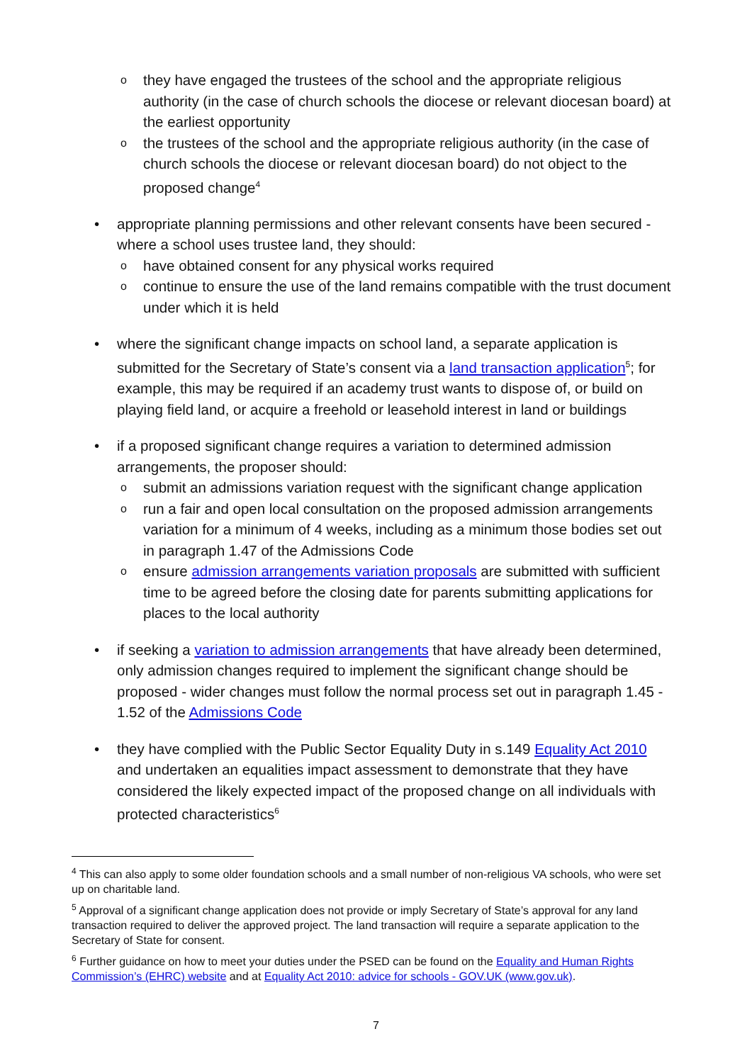o they have engaged the trustees of the school and the appropriate religious authority (in the case of church schools the diocese or relevant diocesan board) at the earliest opportunity
o the trustees of the school and the appropriate religious authority (in the case of church schools the diocese or relevant diocesan board) do not object to the proposed change<sup>4</sup>
• appropriate planning permissions and other relevant consents have been secured - where a school uses trustee land, they should:
o have obtained consent for any physical works required
o continue to ensure the use of the land remains compatible with the trust document under which it is held
• where the significant change impacts on school land, a separate application is submitted for the Secretary of State’s consent via a land transaction application<sup>5</sup>; for example, this may be required if an academy trust wants to dispose of, or build on playing field land, or acquire a freehold or leasehold interest in land or buildings
• if a proposed significant change requires a variation to determined admission arrangements, the proposer should:
o submit an admissions variation request with the significant change application
o run a fair and open local consultation on the proposed admission arrangements variation for a minimum of 4 weeks, including as a minimum those bodies set out in paragraph 1.47 of the Admissions Code
o ensure admission arrangements variation proposals are submitted with sufficient time to be agreed before the closing date for parents submitting applications for places to the local authority
• if seeking a variation to admission arrangements that have already been determined, only admission changes required to implement the significant change should be proposed - wider changes must follow the normal process set out in paragraph 1.45 - 1.52 of the Admissions Code
• they have complied with the Public Sector Equality Duty in s.149 Equality Act 2010 and undertaken an equalities impact assessment to demonstrate that they have considered the likely expected impact of the proposed change on all individuals with protected characteristics<sup>6</sup>
<sup>4</sup> This can also apply to some older foundation schools and a small number of non-religious VA schools, who were set up on charitable land.
<sup>5</sup> Approval of a significant change application does not provide or imply Secretary of State’s approval for any land transaction required to deliver the approved project. The land transaction will require a separate application to the Secretary of State for consent.
<sup>6</sup> Further guidance on how to meet your duties under the PSED can be found on the Equality and Human Rights Commission’s (EHRC) website and at Equality Act 2010: advice for schools - GOV.UK (www.gov.uk).
7